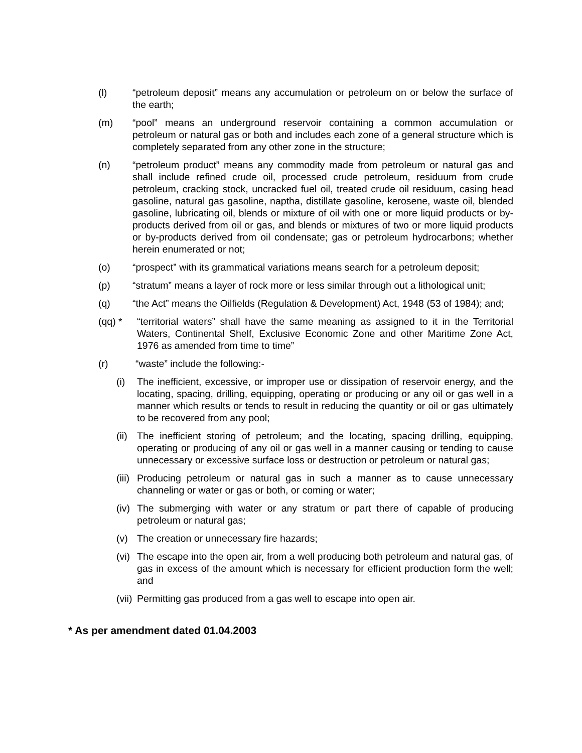(l) “petroleum deposit” means any accumulation or petroleum on or below the surface of the earth;
(m) “pool” means an underground reservoir containing a common accumulation or petroleum or natural gas or both and includes each zone of a general structure which is completely separated from any other zone in the structure;
(n) “petroleum product” means any commodity made from petroleum or natural gas and shall include refined crude oil, processed crude petroleum, residuum from crude petroleum, cracking stock, uncracked fuel oil, treated crude oil residuum, casing head gasoline, natural gas gasoline, naptha, distillate gasoline, kerosene, waste oil, blended gasoline, lubricating oil, blends or mixture of oil with one or more liquid products or by-products derived from oil or gas, and blends or mixtures of two or more liquid products or by-products derived from oil condensate; gas or petroleum hydrocarbons; whether herein enumerated or not;
(o) “prospect” with its grammatical variations means search for a petroleum deposit;
(p) “stratum” means a layer of rock more or less similar through out a lithological unit;
(q) “the Act” means the Oilfields (Regulation & Development) Act, 1948 (53 of 1984); and;
(qq) * “territorial waters” shall have the same meaning as assigned to it in the Territorial Waters, Continental Shelf, Exclusive Economic Zone and other Maritime Zone Act, 1976 as amended from time to time”
(r) “waste” include the following:-
(i) The inefficient, excessive, or improper use or dissipation of reservoir energy, and the locating, spacing, drilling, equipping, operating or producing or any oil or gas well in a manner which results or tends to result in reducing the quantity or oil or gas ultimately to be recovered from any pool;
(ii) The inefficient storing of petroleum; and the locating, spacing drilling, equipping, operating or producing of any oil or gas well in a manner causing or tending to cause unnecessary or excessive surface loss or destruction or petroleum or natural gas;
(iii) Producing petroleum or natural gas in such a manner as to cause unnecessary channeling or water or gas or both, or coming or water;
(iv) The submerging with water or any stratum or part there of capable of producing petroleum or natural gas;
(v) The creation or unnecessary fire hazards;
(vi) The escape into the open air, from a well producing both petroleum and natural gas, of gas in excess of the amount which is necessary for efficient production form the well; and
(vii) Permitting gas produced from a gas well to escape into open air.
* As per amendment dated 01.04.2003